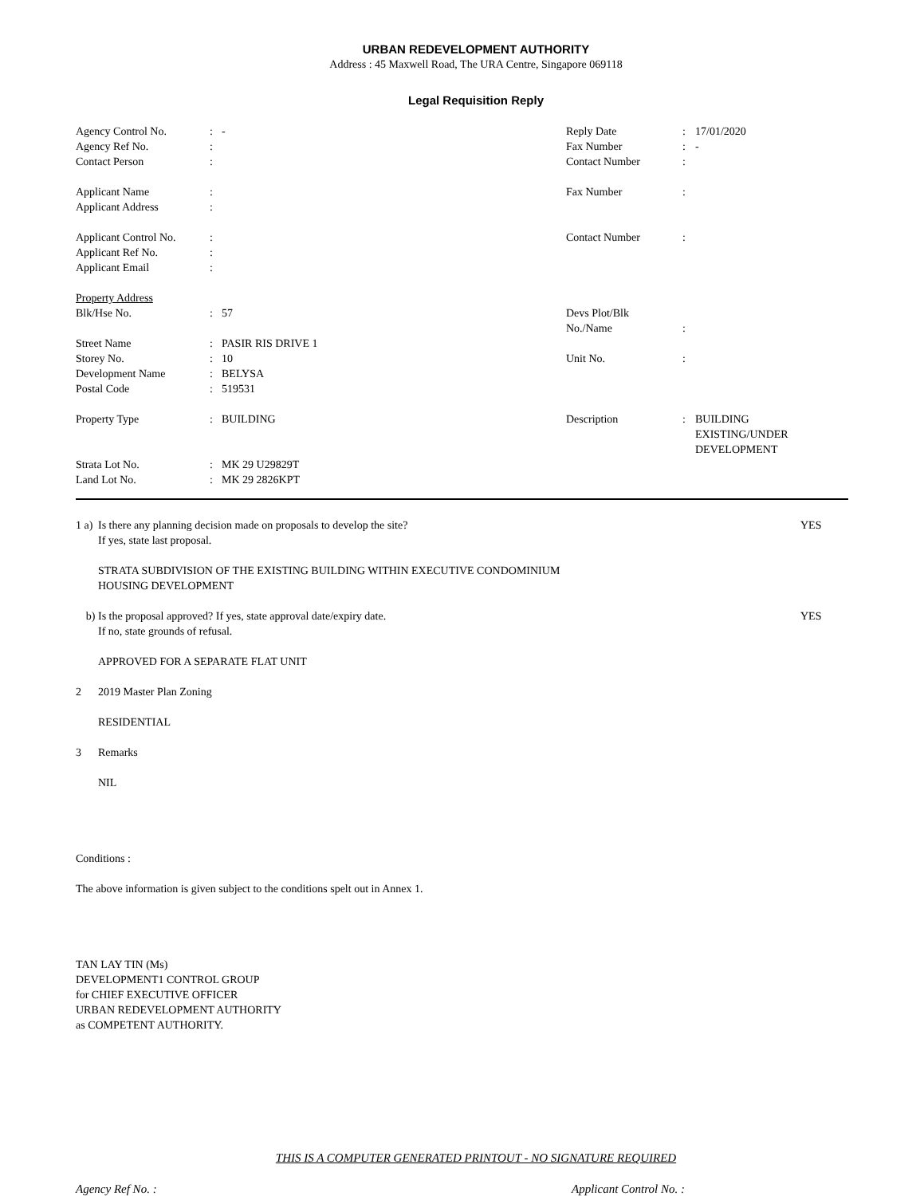URBAN REDEVELOPMENT AUTHORITY
Address : 45 Maxwell Road, The URA Centre, Singapore 069118
Legal Requisition Reply
| Agency Control No. | : | - | Reply Date | : | 17/01/2020 |
| Agency Ref No. | : | | Fax Number | : | - |
| Contact Person | : | | Contact Number | : | |
| Applicant Name | : | | Fax Number | : | |
| Applicant Address | : | | | | |
| Applicant Control No. | : | | Contact Number | : | |
| Applicant Ref No. | : | | | | |
| Applicant Email | : | | | | |
| Property Address | | | | | |
| Blk/Hse No. | : | 57 | Devs Plot/Blk No./Name | : | |
| Street Name | : | PASIR RIS DRIVE 1 | | | |
| Storey No. | : | 10 | Unit No. | : | |
| Development Name | : | BELYSA | | | |
| Postal Code | : | 519531 | | | |
| Property Type | : | BUILDING | Description | : | BUILDING EXISTING/UNDER DEVELOPMENT |
| Strata Lot No. | : | MK 29 U29829T | | | |
| Land Lot No. | : | MK 29 2826KPT | | | |
1 a)
Is there any planning decision made on proposals to develop the site?
If yes, state last proposal.
YES
STRATA SUBDIVISION OF THE EXISTING BUILDING WITHIN EXECUTIVE CONDOMINIUM
HOUSING DEVELOPMENT
b) Is the proposal approved? If yes, state approval date/expiry date.
If no, state grounds of refusal.
YES
APPROVED FOR A SEPARATE FLAT UNIT
2 2019 Master Plan Zoning
RESIDENTIAL
3 Remarks
NIL
Conditions :
The above information is given subject to the conditions spelt out in Annex 1.
TAN LAY TIN (Ms)
DEVELOPMENT1 CONTROL GROUP
for CHIEF EXECUTIVE OFFICER
URBAN REDEVELOPMENT AUTHORITY
as COMPETENT AUTHORITY.
THIS IS A COMPUTER GENERATED PRINTOUT - NO SIGNATURE REQUIRED
Agency Ref No. : Applicant Control No. :